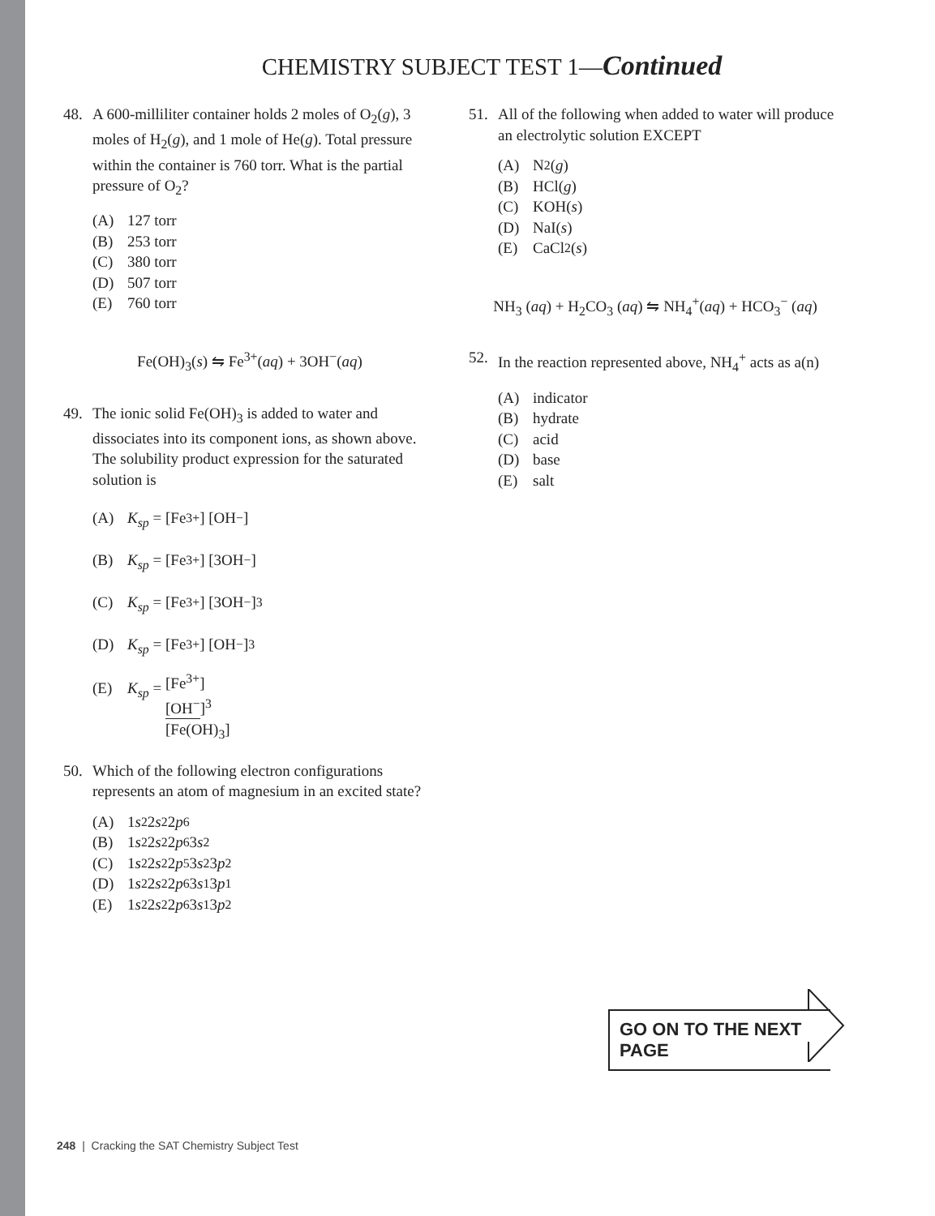CHEMISTRY SUBJECT TEST 1—Continued
48. A 600-milliliter container holds 2 moles of O<sub>2</sub>(g), 3 moles of H<sub>2</sub>(g), and 1 mole of He(g). Total pressure within the container is 760 torr. What is the partial pressure of O<sub>2</sub>?
(A) 127 torr
(B) 253 torr
(C) 380 torr
(D) 507 torr
(E) 760 torr
Fe(OH)<sub>3</sub>(s) ⇋ Fe<sup>3+</sup>(aq) + 3OH<sup>−</sup>(aq)
49. The ionic solid Fe(OH)<sub>3</sub> is added to water and dissociates into its component ions, as shown above. The solubility product expression for the saturated solution is
(A) K<sub>sp</sub> = [Fe<sup>3+</sup>] [OH<sup>−</sup>]
(B) K<sub>sp</sub> = [Fe<sup>3+</sup>] [3OH<sup>−</sup>]
(C) K<sub>sp</sub> = [Fe<sup>3+</sup>] [3OH<sup>−</sup>]<sup>3</sup>
(D) K<sub>sp</sub> = [Fe<sup>3+</sup>] [OH<sup>−</sup>]<sup>3</sup>
(E) K<sub>sp</sub> = [Fe<sup>3+</sup>] [OH<sup>−</sup>]<sup>3</sup> [Fe(OH)<sub>3</sub>]
50. Which of the following electron configurations represents an atom of magnesium in an excited state?
(A) 1 s<sup>2</sup>2 s<sup>2</sup>2 p<sup>6</sup>
(B) 1 s<sup>2</sup>2 s<sup>2</sup>2 p<sup>6</sup>3 s<sup>2</sup>
(C) 1 s<sup>2</sup>2 s<sup>2</sup>2 p<sup>5</sup>3 s<sup>2</sup>3 p<sup>2</sup>
(D) 1 s<sup>2</sup>2 s<sup>2</sup>2 p<sup>6</sup>3 s<sup>1</sup>3 p<sup>1</sup>
(E) 1 s<sup>2</sup>2 s<sup>2</sup>2 p<sup>6</sup>3 s<sup>1</sup>3 p<sup>2</sup>
51. All of the following when added to water will produce an electrolytic solution EXCEPT
(A) N<sub>2</sub>(g)
(B) HCl(g)
(C) KOH(s)
(D) NaI(s)
(E) CaCl<sub>2</sub>(s)
NH<sub>3</sub> (aq) + H<sub>2</sub>CO<sub>3</sub> (aq) ⇋ NH<sub>4</sub><sup>+</sup>(aq) + HCO<sub>3</sub><sup>−</sup> (aq)
52. In the reaction represented above, NH<sub>4</sub><sup>+</sup> acts as a(n)
(A) indicator
(B) hydrate
(C) acid
(D) base
(E) salt
GO ON TO THE NEXT PAGE
248 | Cracking the SAT Chemistry Subject Test